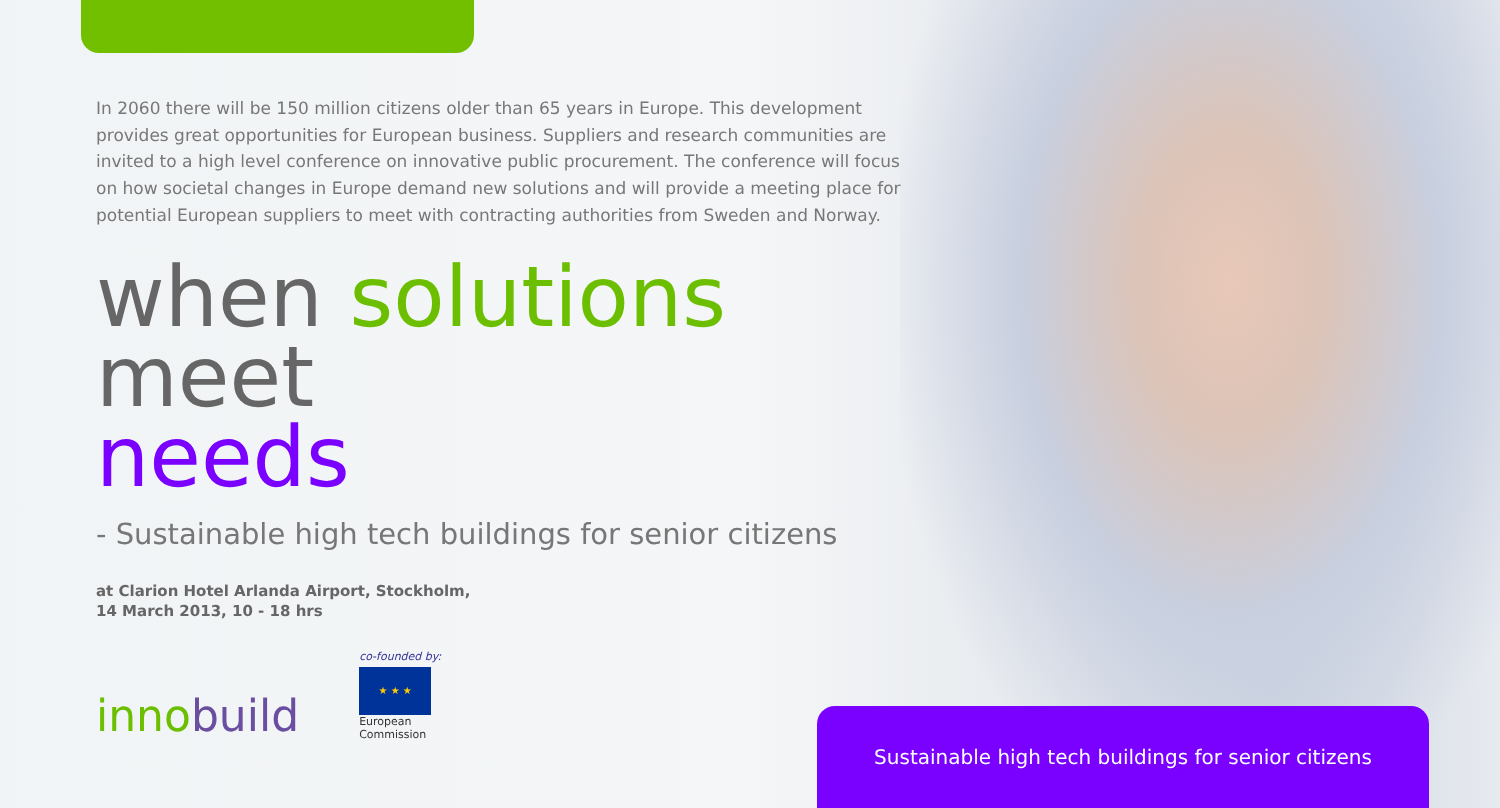In 2060 there will be 150 million citizens older than 65 years in Europe. This development provides great opportunities for European business. Suppliers and research communities are invited to a high level conference on innovative public procurement. The conference will focus on how societal changes in Europe demand new solutions and will provide a meeting place for potential European suppliers to meet with contracting authorities from Sweden and Norway.
when solutions meet
needs
- Sustainable high tech buildings for senior citizens
at Clarion Hotel Arlanda Airport, Stockholm,
14 March 2013, 10 - 18 hrs
innobuild
co-founded by:
★ ★ ★
European
Commission
Sustainable high tech buildings for senior citizens